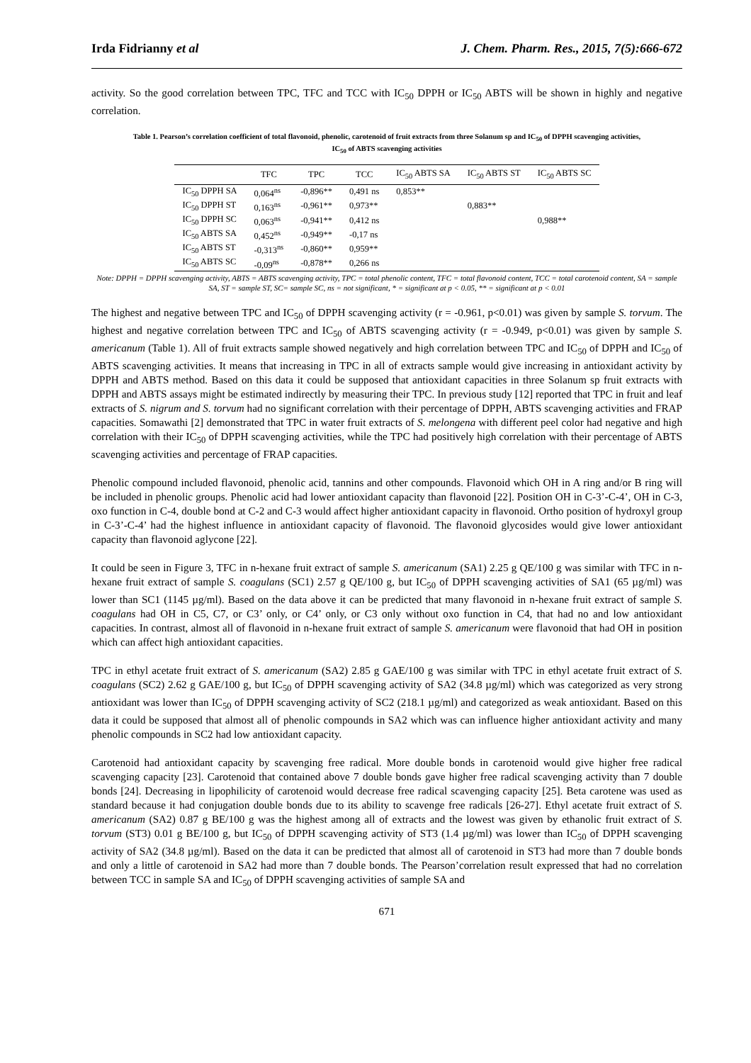Irda Fidrianny et al J. Chem. Pharm. Res., 2015, 7(5):666-672
activity. So the good correlation between TPC, TFC and TCC with IC<sub>50</sub> DPPH or IC<sub>50</sub> ABTS will be shown in highly and negative correlation.
Table 1. Pearson’s correlation coefficient of total flavonoid, phenolic, carotenoid of fruit extracts from three Solanum sp and IC<sub>50</sub> of DPPH scavenging activities,
IC<sub>50</sub> of ABTS scavenging activities
| | TFC | TPC | TCC | IC<sub>50</sub> ABTS SA | IC<sub>50</sub> ABTS ST | IC<sub>50</sub> ABTS SC |
| --- | --- | --- | --- | --- | --- | --- |
| IC<sub>50</sub> DPPH SA | 0,064<sup>ns</sup> | -0,896** | 0,491 ns | 0,853** | | |
| IC<sub>50</sub> DPPH ST | 0,163<sup>ns</sup> | -0,961** | 0,973** | | 0,883** | |
| IC<sub>50</sub> DPPH SC | 0,063<sup>ns</sup> | -0,941** | 0,412 ns | | | 0,988** |
| IC<sub>50</sub> ABTS SA | 0,452<sup>ns</sup> | -0,949** | -0,17 ns | | | |
| IC<sub>50</sub> ABTS ST | -0,313<sup>ns</sup> | -0,860** | 0,959** | | | |
| IC<sub>50</sub> ABTS SC | -0,09<sup>ns</sup> | -0,878** | 0,266 ns | | | |
Note: DPPH = DPPH scavenging activity, ABTS = ABTS scavenging activity, TPC = total phenolic content, TFC = total flavonoid content, TCC = total carotenoid content, SA = sample SA, ST = sample ST, SC= sample SC, ns = not significant, * = significant at p < 0.05, ** = significant at p < 0.01
The highest and negative between TPC and IC<sub>50</sub> of DPPH scavenging activity (r = -0.961, p<0.01) was given by sample S. torvum. The highest and negative correlation between TPC and IC<sub>50</sub> of ABTS scavenging activity (r = -0.949, p<0.01) was given by sample S. americanum (Table 1). All of fruit extracts sample showed negatively and high correlation between TPC and IC<sub>50</sub> of DPPH and IC<sub>50</sub> of ABTS scavenging activities. It means that increasing in TPC in all of extracts sample would give increasing in antioxidant activity by DPPH and ABTS method. Based on this data it could be supposed that antioxidant capacities in three Solanum sp fruit extracts with DPPH and ABTS assays might be estimated indirectly by measuring their TPC. In previous study [12] reported that TPC in fruit and leaf extracts of S. nigrum and S. torvum had no significant correlation with their percentage of DPPH, ABTS scavenging activities and FRAP capacities. Somawathi [2] demonstrated that TPC in water fruit extracts of S. melongena with different peel color had negative and high correlation with their IC<sub>50</sub> of DPPH scavenging activities, while the TPC had positively high correlation with their percentage of ABTS scavenging activities and percentage of FRAP capacities.
Phenolic compound included flavonoid, phenolic acid, tannins and other compounds. Flavonoid which OH in A ring and/or B ring will be included in phenolic groups. Phenolic acid had lower antioxidant capacity than flavonoid [22]. Position OH in C-3’-C-4’, OH in C-3, oxo function in C-4, double bond at C-2 and C-3 would affect higher antioxidant capacity in flavonoid. Ortho position of hydroxyl group in C-3’-C-4’ had the highest influence in antioxidant capacity of flavonoid. The flavonoid glycosides would give lower antioxidant capacity than flavonoid aglycone [22].
It could be seen in Figure 3, TFC in n-hexane fruit extract of sample S. americanum (SA1) 2.25 g QE/100 g was similar with TFC in n-hexane fruit extract of sample S. coagulans (SC1) 2.57 g QE/100 g, but IC<sub>50</sub> of DPPH scavenging activities of SA1 (65 µg/ml) was lower than SC1 (1145 µg/ml). Based on the data above it can be predicted that many flavonoid in n-hexane fruit extract of sample S. coagulans had OH in C5, C7, or C3’ only, or C4’ only, or C3 only without oxo function in C4, that had no and low antioxidant capacities. In contrast, almost all of flavonoid in n-hexane fruit extract of sample S. americanum were flavonoid that had OH in position which can affect high antioxidant capacities.
TPC in ethyl acetate fruit extract of S. americanum (SA2) 2.85 g GAE/100 g was similar with TPC in ethyl acetate fruit extract of S. coagulans (SC2) 2.62 g GAE/100 g, but IC<sub>50</sub> of DPPH scavenging activity of SA2 (34.8 µg/ml) which was categorized as very strong antioxidant was lower than IC<sub>50</sub> of DPPH scavenging activity of SC2 (218.1 µg/ml) and categorized as weak antioxidant. Based on this data it could be supposed that almost all of phenolic compounds in SA2 which was can influence higher antioxidant activity and many phenolic compounds in SC2 had low antioxidant capacity.
Carotenoid had antioxidant capacity by scavenging free radical. More double bonds in carotenoid would give higher free radical scavenging capacity [23]. Carotenoid that contained above 7 double bonds gave higher free radical scavenging activity than 7 double bonds [24]. Decreasing in lipophilicity of carotenoid would decrease free radical scavenging capacity [25]. Beta carotene was used as standard because it had conjugation double bonds due to its ability to scavenge free radicals [26-27]. Ethyl acetate fruit extract of S. americanum (SA2) 0.87 g BE/100 g was the highest among all of extracts and the lowest was given by ethanolic fruit extract of S. torvum (ST3) 0.01 g BE/100 g, but IC<sub>50</sub> of DPPH scavenging activity of ST3 (1.4 µg/ml) was lower than IC<sub>50</sub> of DPPH scavenging activity of SA2 (34.8 µg/ml). Based on the data it can be predicted that almost all of carotenoid in ST3 had more than 7 double bonds and only a little of carotenoid in SA2 had more than 7 double bonds. The Pearson’correlation result expressed that had no correlation between TCC in sample SA and IC<sub>50</sub> of DPPH scavenging activities of sample SA and
671